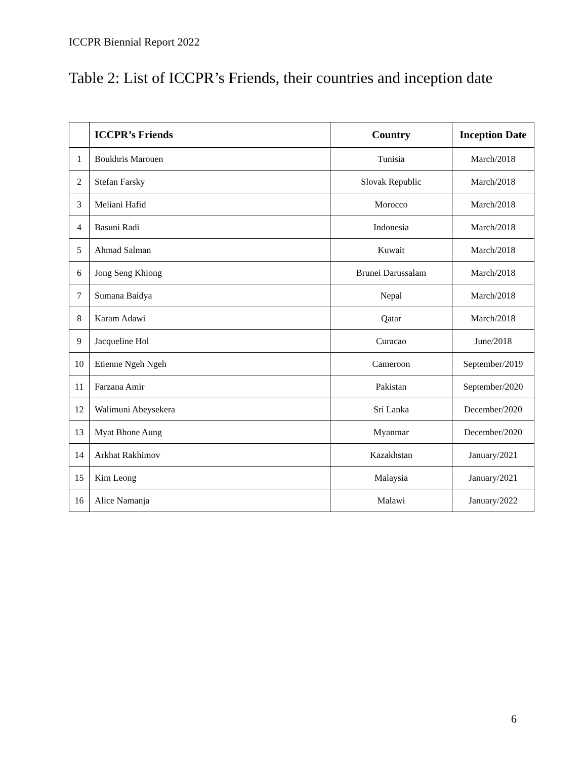ICCPR Biennial Report 2022
Table 2: List of ICCPR’s Friends, their countries and inception date
| | ICCPR’s Friends | Country | Inception Date |
| --- | --- | --- | --- |
| 1 | Boukhris Marouen | Tunisia | March/2018 |
| 2 | Stefan Farsky | Slovak Republic | March/2018 |
| 3 | Meliani Hafid | Morocco | March/2018 |
| 4 | Basuni Radi | Indonesia | March/2018 |
| 5 | Ahmad Salman | Kuwait | March/2018 |
| 6 | Jong Seng Khiong | Brunei Darussalam | March/2018 |
| 7 | Sumana Baidya | Nepal | March/2018 |
| 8 | Karam Adawi | Qatar | March/2018 |
| 9 | Jacqueline Hol | Curacao | June/2018 |
| 10 | Etienne Ngeh Ngeh | Cameroon | September/2019 |
| 11 | Farzana Amir | Pakistan | September/2020 |
| 12 | Walimuni Abeysekera | Sri Lanka | December/2020 |
| 13 | Myat Bhone Aung | Myanmar | December/2020 |
| 14 | Arkhat Rakhimov | Kazakhstan | January/2021 |
| 15 | Kim Leong | Malaysia | January/2021 |
| 16 | Alice Namanja | Malawi | January/2022 |
6